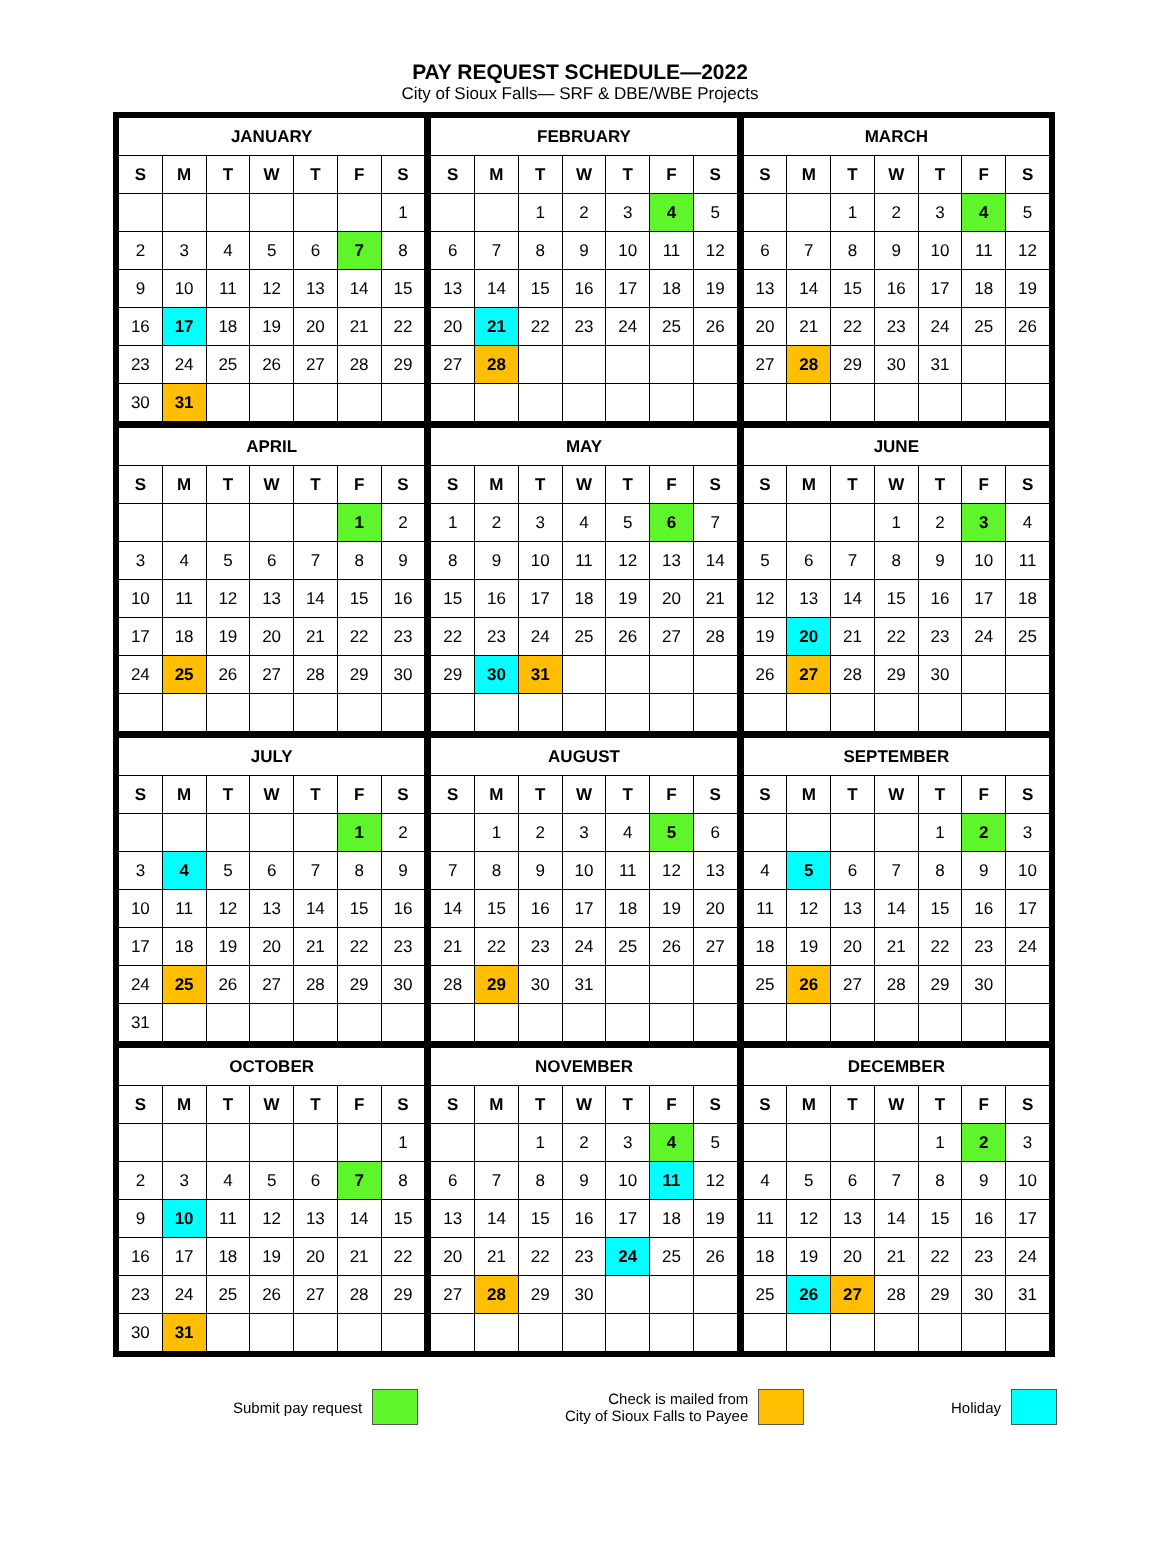PAY REQUEST SCHEDULE—2022
City of Sioux Falls— SRF & DBE/WBE Projects
| JANUARY | | | | | | |
| --- | --- | --- | --- | --- | --- | --- |
| S | M | T | W | T | F | S |
| | | | | | | 1 |
| 2 | 3 | 4 | 5 | 6 | 7 | 8 |
| 9 | 10 | 11 | 12 | 13 | 14 | 15 |
| 16 | 17 | 18 | 19 | 20 | 21 | 22 |
| 23 | 24 | 25 | 26 | 27 | 28 | 29 |
| 30 | 31 | | | | | |
| FEBRUARY | | | | | | |
| --- | --- | --- | --- | --- | --- | --- |
| S | M | T | W | T | F | S |
| | | 1 | 2 | 3 | 4 | 5 |
| 6 | 7 | 8 | 9 | 10 | 11 | 12 |
| 13 | 14 | 15 | 16 | 17 | 18 | 19 |
| 20 | 21 | 22 | 23 | 24 | 25 | 26 |
| 27 | 28 | | | | | |
| MARCH | | | | | | |
| --- | --- | --- | --- | --- | --- | --- |
| S | M | T | W | T | F | S |
| | | 1 | 2 | 3 | 4 | 5 |
| 6 | 7 | 8 | 9 | 10 | 11 | 12 |
| 13 | 14 | 15 | 16 | 17 | 18 | 19 |
| 20 | 21 | 22 | 23 | 24 | 25 | 26 |
| 27 | 28 | 29 | 30 | 31 | | |
| APRIL | | | | | | |
| --- | --- | --- | --- | --- | --- | --- |
| S | M | T | W | T | F | S |
| | | | | | 1 | 2 |
| 3 | 4 | 5 | 6 | 7 | 8 | 9 |
| 10 | 11 | 12 | 13 | 14 | 15 | 16 |
| 17 | 18 | 19 | 20 | 21 | 22 | 23 |
| 24 | 25 | 26 | 27 | 28 | 29 | 30 |
| MAY | | | | | | |
| --- | --- | --- | --- | --- | --- | --- |
| S | M | T | W | T | F | S |
| 1 | 2 | 3 | 4 | 5 | 6 | 7 |
| 8 | 9 | 10 | 11 | 12 | 13 | 14 |
| 15 | 16 | 17 | 18 | 19 | 20 | 21 |
| 22 | 23 | 24 | 25 | 26 | 27 | 28 |
| 29 | 30 | 31 | | | | |
| JUNE | | | | | | |
| --- | --- | --- | --- | --- | --- | --- |
| S | M | T | W | T | F | S |
| | | | 1 | 2 | 3 | 4 |
| 5 | 6 | 7 | 8 | 9 | 10 | 11 |
| 12 | 13 | 14 | 15 | 16 | 17 | 18 |
| 19 | 20 | 21 | 22 | 23 | 24 | 25 |
| 26 | 27 | 28 | 29 | 30 | | |
| JULY | | | | | | |
| --- | --- | --- | --- | --- | --- | --- |
| S | M | T | W | T | F | S |
| | | | | | 1 | 2 |
| 3 | 4 | 5 | 6 | 7 | 8 | 9 |
| 10 | 11 | 12 | 13 | 14 | 15 | 16 |
| 17 | 18 | 19 | 20 | 21 | 22 | 23 |
| 24 | 25 | 26 | 27 | 28 | 29 | 30 |
| 31 | | | | | | |
| AUGUST | | | | | | |
| --- | --- | --- | --- | --- | --- | --- |
| S | M | T | W | T | F | S |
| | 1 | 2 | 3 | 4 | 5 | 6 |
| 7 | 8 | 9 | 10 | 11 | 12 | 13 |
| 14 | 15 | 16 | 17 | 18 | 19 | 20 |
| 21 | 22 | 23 | 24 | 25 | 26 | 27 |
| 28 | 29 | 30 | 31 | | | |
| SEPTEMBER | | | | | | |
| --- | --- | --- | --- | --- | --- | --- |
| S | M | T | W | T | F | S |
| | | | | 1 | 2 | 3 |
| 4 | 5 | 6 | 7 | 8 | 9 | 10 |
| 11 | 12 | 13 | 14 | 15 | 16 | 17 |
| 18 | 19 | 20 | 21 | 22 | 23 | 24 |
| 25 | 26 | 27 | 28 | 29 | 30 | |
| OCTOBER | | | | | | |
| --- | --- | --- | --- | --- | --- | --- |
| S | M | T | W | T | F | S |
| | | | | | | 1 |
| 2 | 3 | 4 | 5 | 6 | 7 | 8 |
| 9 | 10 | 11 | 12 | 13 | 14 | 15 |
| 16 | 17 | 18 | 19 | 20 | 21 | 22 |
| 23 | 24 | 25 | 26 | 27 | 28 | 29 |
| 30 | 31 | | | | | |
| NOVEMBER | | | | | | |
| --- | --- | --- | --- | --- | --- | --- |
| S | M | T | W | T | F | S |
| | | 1 | 2 | 3 | 4 | 5 |
| 6 | 7 | 8 | 9 | 10 | 11 | 12 |
| 13 | 14 | 15 | 16 | 17 | 18 | 19 |
| 20 | 21 | 22 | 23 | 24 | 25 | 26 |
| 27 | 28 | 29 | 30 | | | |
| DECEMBER | | | | | | |
| --- | --- | --- | --- | --- | --- | --- |
| S | M | T | W | T | F | S |
| | | | | 1 | 2 | 3 |
| 4 | 5 | 6 | 7 | 8 | 9 | 10 |
| 11 | 12 | 13 | 14 | 15 | 16 | 17 |
| 18 | 19 | 20 | 21 | 22 | 23 | 24 |
| 25 | 26 | 27 | 28 | 29 | 30 | 31 |
Submit pay request Check is mailed from
City of Sioux Falls to Payee
Holiday